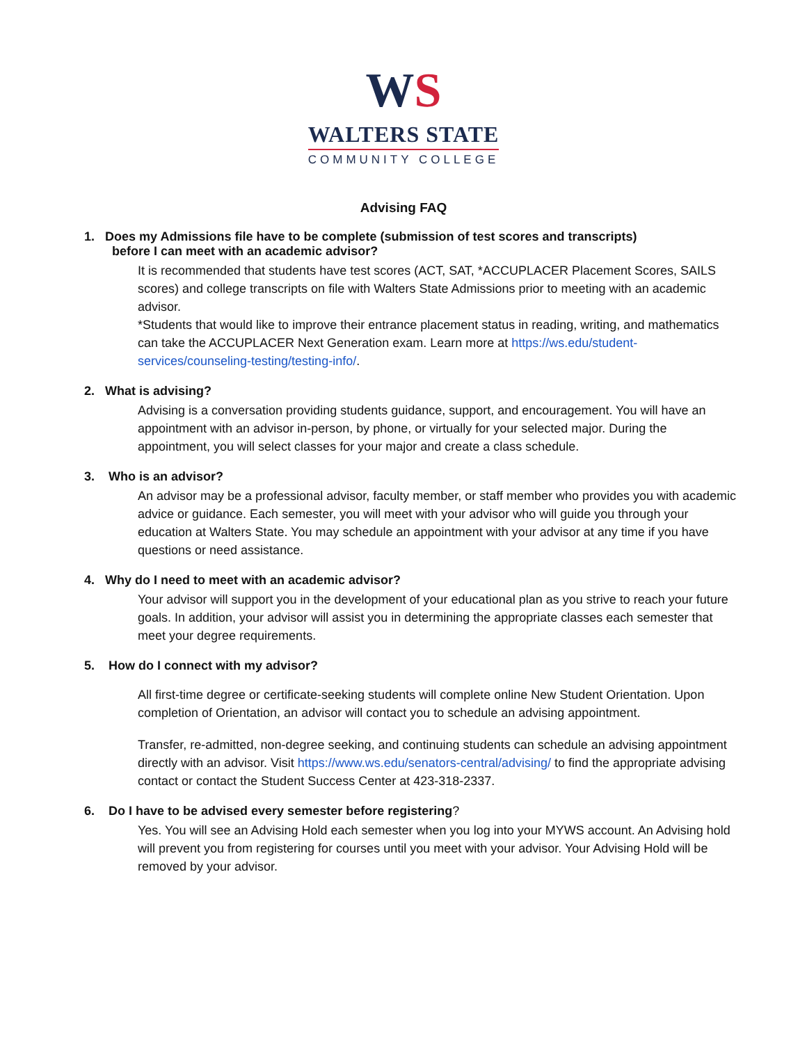WS
WALTERS STATE
COMMUNITY COLLEGE
Advising FAQ
1. Does my Admissions file have to be complete (submission of test scores and transcripts)
before I can meet with an academic advisor?
It is recommended that students have test scores (ACT, SAT, *ACCUPLACER Placement Scores, SAILS scores) and college transcripts on file with Walters State Admissions prior to meeting with an academic advisor.
*Students that would like to improve their entrance placement status in reading, writing, and mathematics can take the ACCUPLACER Next Generation exam. Learn more at https://ws.edu/student-services/counseling-testing/testing-info/.
2. What is advising?
Advising is a conversation providing students guidance, support, and encouragement. You will have an appointment with an advisor in-person, by phone, or virtually for your selected major. During the appointment, you will select classes for your major and create a class schedule.
3. Who is an advisor?
An advisor may be a professional advisor, faculty member, or staff member who provides you with academic advice or guidance. Each semester, you will meet with your advisor who will guide you through your education at Walters State. You may schedule an appointment with your advisor at any time if you have questions or need assistance.
4. Why do I need to meet with an academic advisor?
Your advisor will support you in the development of your educational plan as you strive to reach your future goals. In addition, your advisor will assist you in determining the appropriate classes each semester that meet your degree requirements.
5. How do I connect with my advisor?
All first-time degree or certificate-seeking students will complete online New Student Orientation. Upon completion of Orientation, an advisor will contact you to schedule an advising appointment.
Transfer, re-admitted, non-degree seeking, and continuing students can schedule an advising appointment directly with an advisor. Visit https://www.ws.edu/senators-central/advising/ to find the appropriate advising contact or contact the Student Success Center at 423-318-2337.
6. Do I have to be advised every semester before registering?
Yes. You will see an Advising Hold each semester when you log into your MYWS account. An Advising hold will prevent you from registering for courses until you meet with your advisor. Your Advising Hold will be removed by your advisor.